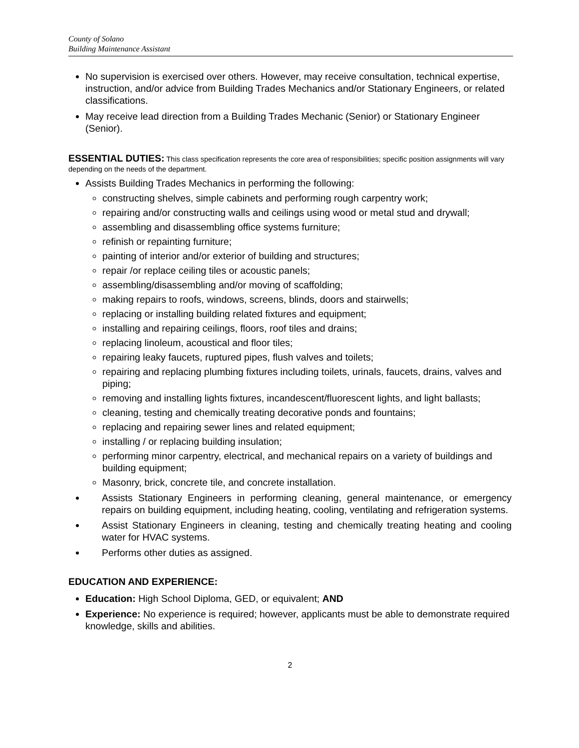County of Solano
Building Maintenance Assistant
No supervision is exercised over others. However, may receive consultation, technical expertise, instruction, and/or advice from Building Trades Mechanics and/or Stationary Engineers, or related classifications.
May receive lead direction from a Building Trades Mechanic (Senior) or Stationary Engineer (Senior).
ESSENTIAL DUTIES: This class specification represents the core area of responsibilities; specific position assignments will vary depending on the needs of the department.
Assists Building Trades Mechanics in performing the following:
constructing shelves, simple cabinets and performing rough carpentry work;
repairing and/or constructing walls and ceilings using wood or metal stud and drywall;
assembling and disassembling office systems furniture;
refinish or repainting furniture;
painting of interior and/or exterior of building and structures;
repair /or replace ceiling tiles or acoustic panels;
assembling/disassembling and/or moving of scaffolding;
making repairs to roofs, windows, screens, blinds, doors and stairwells;
replacing or installing building related fixtures and equipment;
installing and repairing ceilings, floors, roof tiles and drains;
replacing linoleum, acoustical and floor tiles;
repairing leaky faucets, ruptured pipes, flush valves and toilets;
repairing and replacing plumbing fixtures including toilets, urinals, faucets, drains, valves and piping;
removing and installing lights fixtures, incandescent/fluorescent lights, and light ballasts;
cleaning, testing and chemically treating decorative ponds and fountains;
replacing and repairing sewer lines and related equipment;
installing / or replacing building insulation;
performing minor carpentry, electrical, and mechanical repairs on a variety of buildings and building equipment;
Masonry, brick, concrete tile, and concrete installation.
Assists Stationary Engineers in performing cleaning, general maintenance, or emergency repairs on building equipment, including heating, cooling, ventilating and refrigeration systems.
Assist Stationary Engineers in cleaning, testing and chemically treating heating and cooling water for HVAC systems.
Performs other duties as assigned.
EDUCATION AND EXPERIENCE:
Education: High School Diploma, GED, or equivalent; AND
Experience: No experience is required; however, applicants must be able to demonstrate required knowledge, skills and abilities.
2